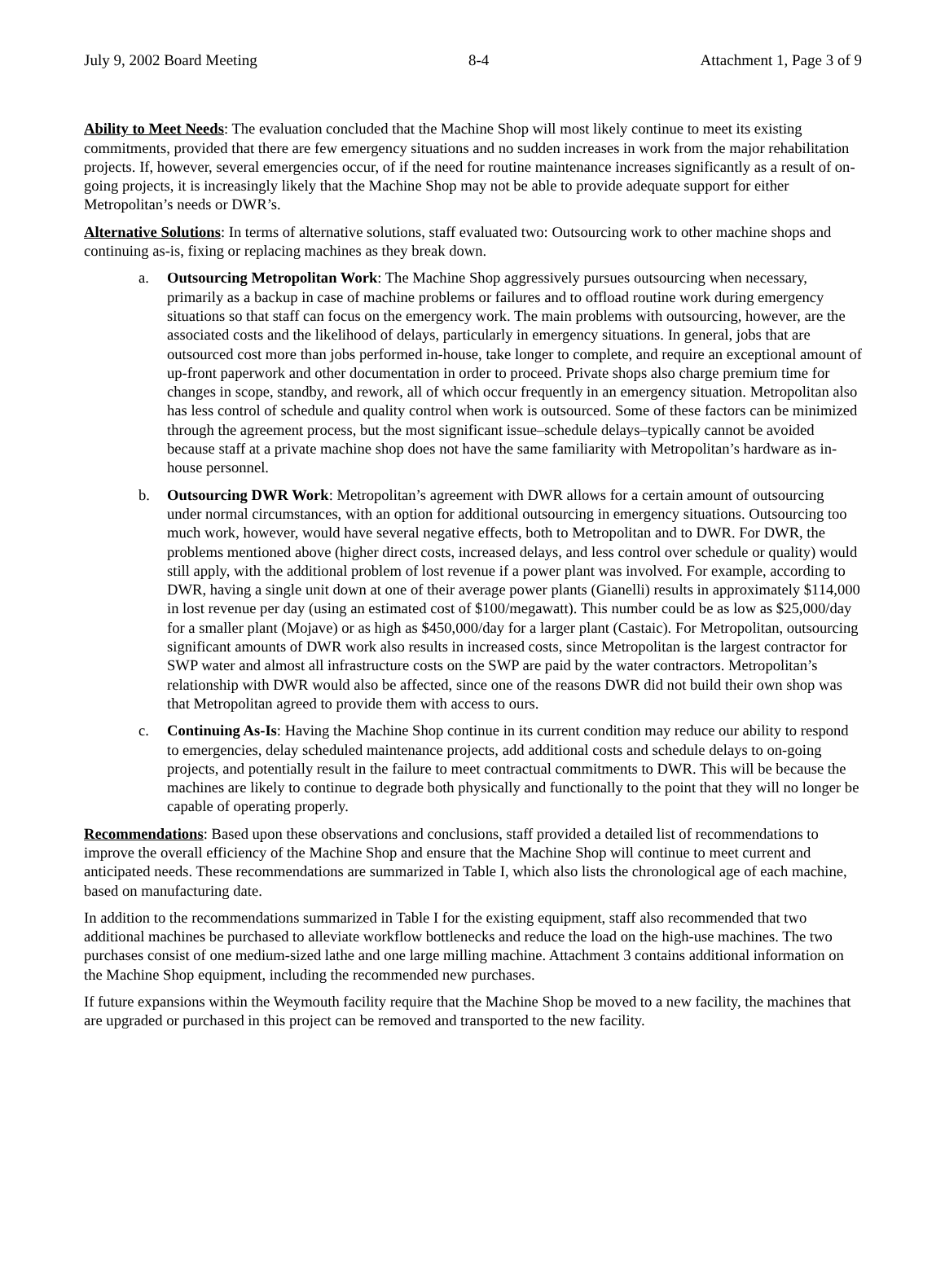July 9, 2002 Board Meeting 8-4 Attachment 1, Page 3 of 9
Ability to Meet Needs: The evaluation concluded that the Machine Shop will most likely continue to meet its existing commitments, provided that there are few emergency situations and no sudden increases in work from the major rehabilitation projects. If, however, several emergencies occur, of if the need for routine maintenance increases significantly as a result of on-going projects, it is increasingly likely that the Machine Shop may not be able to provide adequate support for either Metropolitan’s needs or DWR’s.
Alternative Solutions: In terms of alternative solutions, staff evaluated two: Outsourcing work to other machine shops and continuing as-is, fixing or replacing machines as they break down.
a. Outsourcing Metropolitan Work: The Machine Shop aggressively pursues outsourcing when necessary, primarily as a backup in case of machine problems or failures and to offload routine work during emergency situations so that staff can focus on the emergency work. The main problems with outsourcing, however, are the associated costs and the likelihood of delays, particularly in emergency situations. In general, jobs that are outsourced cost more than jobs performed in-house, take longer to complete, and require an exceptional amount of up-front paperwork and other documentation in order to proceed. Private shops also charge premium time for changes in scope, standby, and rework, all of which occur frequently in an emergency situation. Metropolitan also has less control of schedule and quality control when work is outsourced. Some of these factors can be minimized through the agreement process, but the most significant issue–schedule delays–typically cannot be avoided because staff at a private machine shop does not have the same familiarity with Metropolitan’s hardware as in-house personnel.
b. Outsourcing DWR Work: Metropolitan’s agreement with DWR allows for a certain amount of outsourcing under normal circumstances, with an option for additional outsourcing in emergency situations. Outsourcing too much work, however, would have several negative effects, both to Metropolitan and to DWR. For DWR, the problems mentioned above (higher direct costs, increased delays, and less control over schedule or quality) would still apply, with the additional problem of lost revenue if a power plant was involved. For example, according to DWR, having a single unit down at one of their average power plants (Gianelli) results in approximately $114,000 in lost revenue per day (using an estimated cost of $100/megawatt). This number could be as low as $25,000/day for a smaller plant (Mojave) or as high as $450,000/day for a larger plant (Castaic). For Metropolitan, outsourcing significant amounts of DWR work also results in increased costs, since Metropolitan is the largest contractor for SWP water and almost all infrastructure costs on the SWP are paid by the water contractors. Metropolitan’s relationship with DWR would also be affected, since one of the reasons DWR did not build their own shop was that Metropolitan agreed to provide them with access to ours.
c. Continuing As-Is: Having the Machine Shop continue in its current condition may reduce our ability to respond to emergencies, delay scheduled maintenance projects, add additional costs and schedule delays to on-going projects, and potentially result in the failure to meet contractual commitments to DWR. This will be because the machines are likely to continue to degrade both physically and functionally to the point that they will no longer be capable of operating properly.
Recommendations: Based upon these observations and conclusions, staff provided a detailed list of recommendations to improve the overall efficiency of the Machine Shop and ensure that the Machine Shop will continue to meet current and anticipated needs. These recommendations are summarized in Table I, which also lists the chronological age of each machine, based on manufacturing date.
In addition to the recommendations summarized in Table I for the existing equipment, staff also recommended that two additional machines be purchased to alleviate workflow bottlenecks and reduce the load on the high-use machines. The two purchases consist of one medium-sized lathe and one large milling machine. Attachment 3 contains additional information on the Machine Shop equipment, including the recommended new purchases.
If future expansions within the Weymouth facility require that the Machine Shop be moved to a new facility, the machines that are upgraded or purchased in this project can be removed and transported to the new facility.